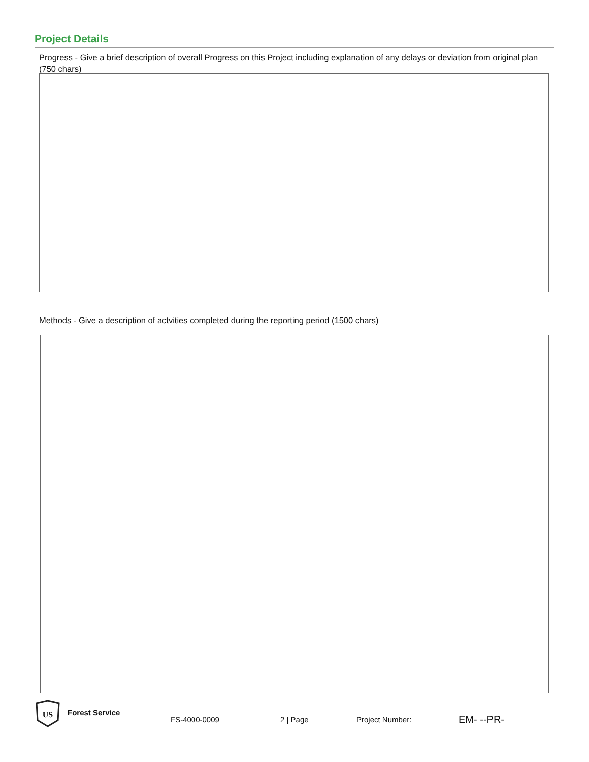Project Details
Progress - Give a brief description of overall Progress on this Project including explanation of any delays or deviation from original plan (750 chars)
Methods - Give a description of actvities completed during the reporting period (1500 chars)
US
Forest Service
FS-4000-0009 2 | Page Project Number: EM- --PR-